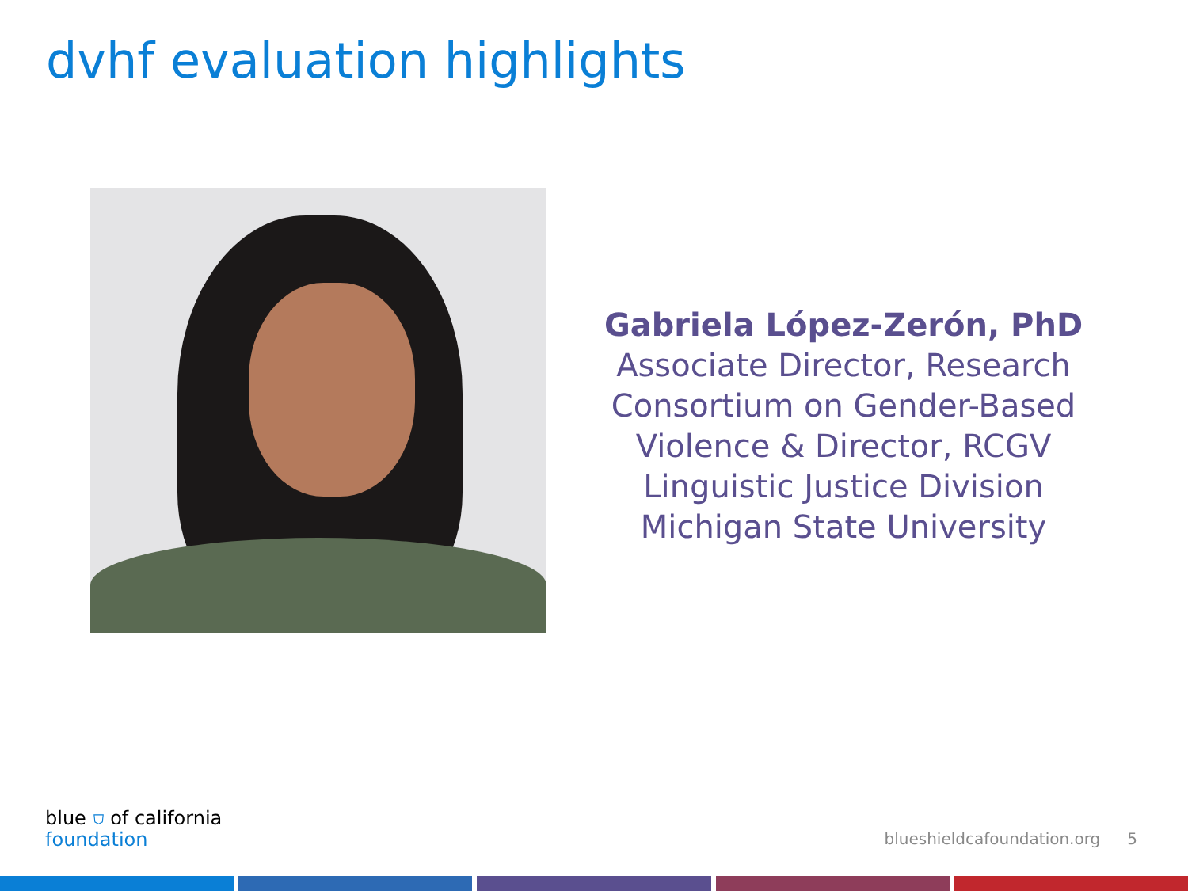dvhf evaluation highlights
Gabriela López-Zerón, PhD
Associate Director, Research Consortium on Gender-Based Violence & Director, RCGV Linguistic Justice Division
Michigan State University
blue ⛉ of california
foundation
blueshieldcafoundation.org 5